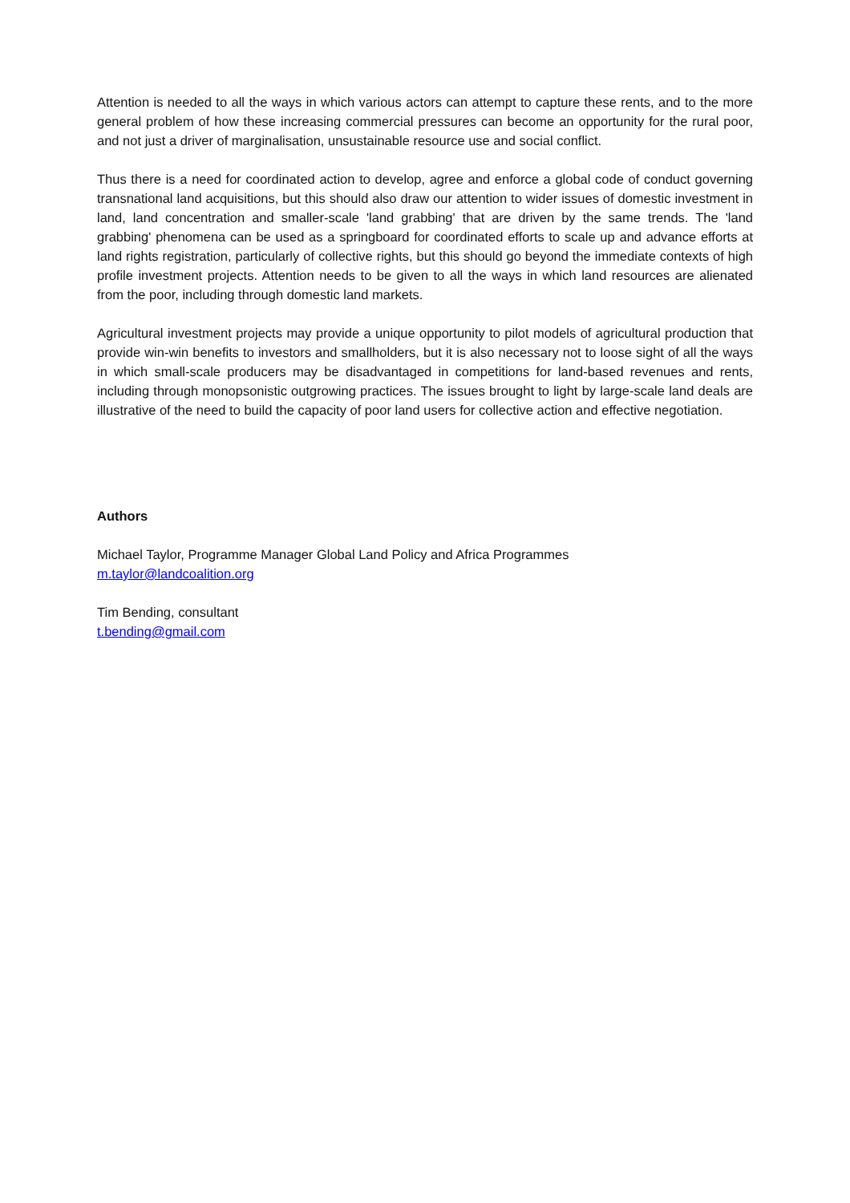Attention is needed to all the ways in which various actors can attempt to capture these rents, and to the more general problem of how these increasing commercial pressures can become an opportunity for the rural poor, and not just a driver of marginalisation, unsustainable resource use and social conflict.
Thus there is a need for coordinated action to develop, agree and enforce a global code of conduct governing transnational land acquisitions, but this should also draw our attention to wider issues of domestic investment in land, land concentration and smaller-scale 'land grabbing' that are driven by the same trends. The 'land grabbing' phenomena can be used as a springboard for coordinated efforts to scale up and advance efforts at land rights registration, particularly of collective rights, but this should go beyond the immediate contexts of high profile investment projects. Attention needs to be given to all the ways in which land resources are alienated from the poor, including through domestic land markets.
Agricultural investment projects may provide a unique opportunity to pilot models of agricultural production that provide win-win benefits to investors and smallholders, but it is also necessary not to loose sight of all the ways in which small-scale producers may be disadvantaged in competitions for land-based revenues and rents, including through monopsonistic outgrowing practices. The issues brought to light by large-scale land deals are illustrative of the need to build the capacity of poor land users for collective action and effective negotiation.
Authors
Michael Taylor, Programme Manager Global Land Policy and Africa Programmes
m.taylor@landcoalition.org
Tim Bending, consultant
t.bending@gmail.com